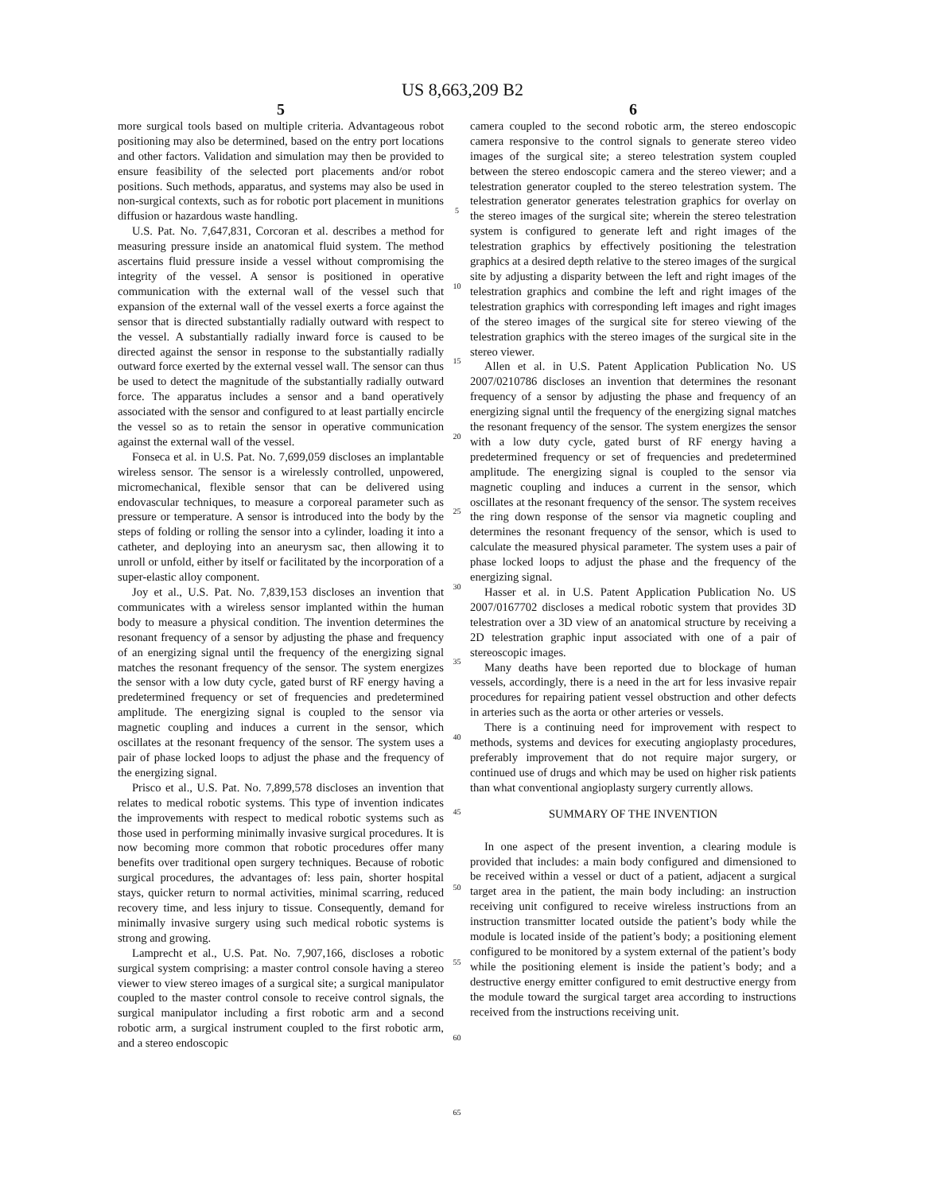US 8,663,209 B2
5
more surgical tools based on multiple criteria. Advantageous robot positioning may also be determined, based on the entry port locations and other factors. Validation and simulation may then be provided to ensure feasibility of the selected port placements and/or robot positions. Such methods, apparatus, and systems may also be used in non-surgical contexts, such as for robotic port placement in munitions diffusion or hazardous waste handling.
U.S. Pat. No. 7,647,831, Corcoran et al. describes a method for measuring pressure inside an anatomical fluid system. The method ascertains fluid pressure inside a vessel without compromising the integrity of the vessel. A sensor is positioned in operative communication with the external wall of the vessel such that expansion of the external wall of the vessel exerts a force against the sensor that is directed substantially radially outward with respect to the vessel. A substantially radially inward force is caused to be directed against the sensor in response to the substantially radially outward force exerted by the external vessel wall. The sensor can thus be used to detect the magnitude of the substantially radially outward force. The apparatus includes a sensor and a band operatively associated with the sensor and configured to at least partially encircle the vessel so as to retain the sensor in operative communication against the external wall of the vessel.
Fonseca et al. in U.S. Pat. No. 7,699,059 discloses an implantable wireless sensor. The sensor is a wirelessly controlled, unpowered, micromechanical, flexible sensor that can be delivered using endovascular techniques, to measure a corporeal parameter such as pressure or temperature. A sensor is introduced into the body by the steps of folding or rolling the sensor into a cylinder, loading it into a catheter, and deploying into an aneurysm sac, then allowing it to unroll or unfold, either by itself or facilitated by the incorporation of a super-elastic alloy component.
Joy et al., U.S. Pat. No. 7,839,153 discloses an invention that communicates with a wireless sensor implanted within the human body to measure a physical condition. The invention determines the resonant frequency of a sensor by adjusting the phase and frequency of an energizing signal until the frequency of the energizing signal matches the resonant frequency of the sensor. The system energizes the sensor with a low duty cycle, gated burst of RF energy having a predetermined frequency or set of frequencies and predetermined amplitude. The energizing signal is coupled to the sensor via magnetic coupling and induces a current in the sensor, which oscillates at the resonant frequency of the sensor. The system uses a pair of phase locked loops to adjust the phase and the frequency of the energizing signal.
Prisco et al., U.S. Pat. No. 7,899,578 discloses an invention that relates to medical robotic systems. This type of invention indicates the improvements with respect to medical robotic systems such as those used in performing minimally invasive surgical procedures. It is now becoming more common that robotic procedures offer many benefits over traditional open surgery techniques. Because of robotic surgical procedures, the advantages of: less pain, shorter hospital stays, quicker return to normal activities, minimal scarring, reduced recovery time, and less injury to tissue. Consequently, demand for minimally invasive surgery using such medical robotic systems is strong and growing.
Lamprecht et al., U.S. Pat. No. 7,907,166, discloses a robotic surgical system comprising: a master control console having a stereo viewer to view stereo images of a surgical site; a surgical manipulator coupled to the master control console to receive control signals, the surgical manipulator including a first robotic arm and a second robotic arm, a surgical instrument coupled to the first robotic arm, and a stereo endoscopic
5
10
15
20
25
30
35
40
45
50
55
60
65
6
camera coupled to the second robotic arm, the stereo endoscopic camera responsive to the control signals to generate stereo video images of the surgical site; a stereo telestration system coupled between the stereo endoscopic camera and the stereo viewer; and a telestration generator coupled to the stereo telestration system. The telestration generator generates telestration graphics for overlay on the stereo images of the surgical site; wherein the stereo telestration system is configured to generate left and right images of the telestration graphics by effectively positioning the telestration graphics at a desired depth relative to the stereo images of the surgical site by adjusting a disparity between the left and right images of the telestration graphics and combine the left and right images of the telestration graphics with corresponding left images and right images of the stereo images of the surgical site for stereo viewing of the telestration graphics with the stereo images of the surgical site in the stereo viewer.
Allen et al. in U.S. Patent Application Publication No. US 2007/0210786 discloses an invention that determines the resonant frequency of a sensor by adjusting the phase and frequency of an energizing signal until the frequency of the energizing signal matches the resonant frequency of the sensor. The system energizes the sensor with a low duty cycle, gated burst of RF energy having a predetermined frequency or set of frequencies and predetermined amplitude. The energizing signal is coupled to the sensor via magnetic coupling and induces a current in the sensor, which oscillates at the resonant frequency of the sensor. The system receives the ring down response of the sensor via magnetic coupling and determines the resonant frequency of the sensor, which is used to calculate the measured physical parameter. The system uses a pair of phase locked loops to adjust the phase and the frequency of the energizing signal.
Hasser et al. in U.S. Patent Application Publication No. US 2007/0167702 discloses a medical robotic system that provides 3D telestration over a 3D view of an anatomical structure by receiving a 2D telestration graphic input associated with one of a pair of stereoscopic images.
Many deaths have been reported due to blockage of human vessels, accordingly, there is a need in the art for less invasive repair procedures for repairing patient vessel obstruction and other defects in arteries such as the aorta or other arteries or vessels.
There is a continuing need for improvement with respect to methods, systems and devices for executing angioplasty procedures, preferably improvement that do not require major surgery, or continued use of drugs and which may be used on higher risk patients than what conventional angioplasty surgery currently allows.
SUMMARY OF THE INVENTION
In one aspect of the present invention, a clearing module is provided that includes: a main body configured and dimensioned to be received within a vessel or duct of a patient, adjacent a surgical target area in the patient, the main body including: an instruction receiving unit configured to receive wireless instructions from an instruction transmitter located outside the patient’s body while the module is located inside of the patient’s body; a positioning element configured to be monitored by a system external of the patient’s body while the positioning element is inside the patient’s body; and a destructive energy emitter configured to emit destructive energy from the module toward the surgical target area according to instructions received from the instructions receiving unit.